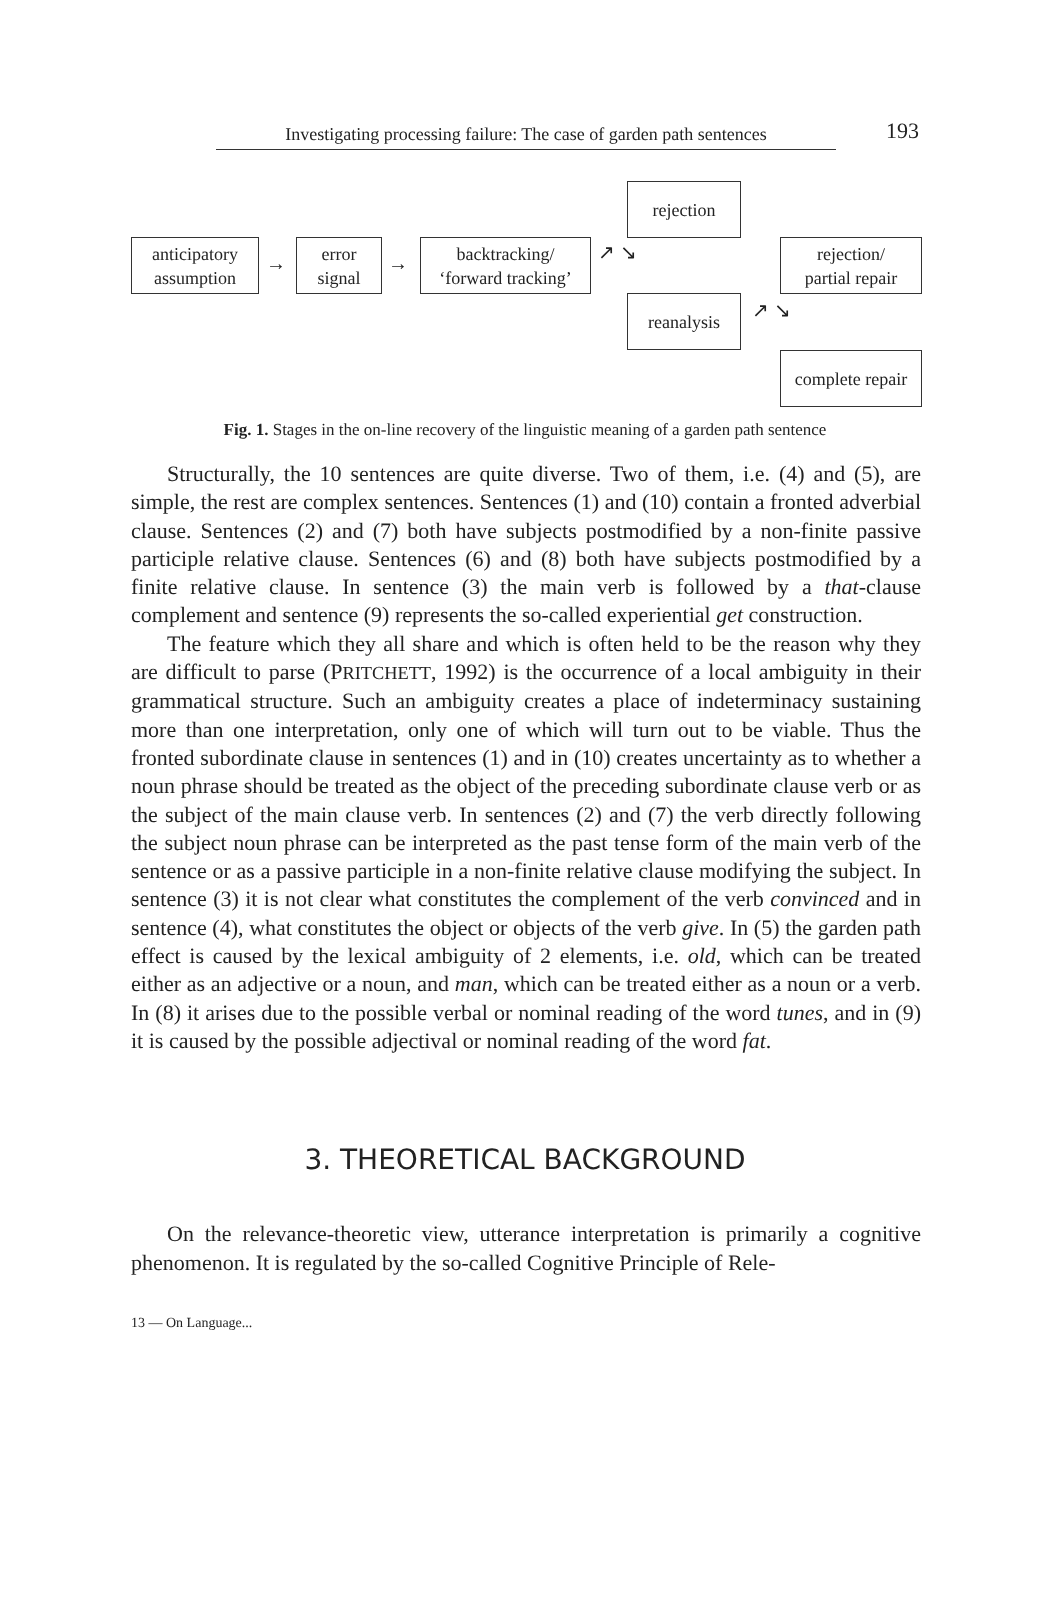Investigating processing failure: The case of garden path sentences
193
anticipatory
assumption
→
error
signal
→
backtracking/
‘forward tracking’
↗ ↘
rejection
reanalysis ↗ ↘
rejection/
partial repair
complete repair
Fig. 1. Stages in the on-line recovery of the linguistic meaning of a garden path sentence
Structurally, the 10 sentences are quite diverse. Two of them, i.e. (4) and (5), are simple, the rest are complex sentences. Sentences (1) and (10) contain a fronted adverbial clause. Sentences (2) and (7) both have subjects postmodified by a non-finite passive participle relative clause. Sentences (6) and (8) both have subjects postmodified by a finite relative clause. In sentence (3) the main verb is followed by a that-clause complement and sentence (9) represents the so-called experiential get construction.
The feature which they all share and which is often held to be the reason why they are difficult to parse (PRITCHETT, 1992) is the occurrence of a local ambiguity in their grammatical structure. Such an ambiguity creates a place of indeterminacy sustaining more than one interpretation, only one of which will turn out to be viable. Thus the fronted subordinate clause in sentences (1) and in (10) creates uncertainty as to whether a noun phrase should be treated as the object of the preceding subordinate clause verb or as the subject of the main clause verb. In sentences (2) and (7) the verb directly following the subject noun phrase can be interpreted as the past tense form of the main verb of the sentence or as a passive participle in a non-finite relative clause modifying the subject. In sentence (3) it is not clear what constitutes the complement of the verb convinced and in sentence (4), what constitutes the object or objects of the verb give. In (5) the garden path effect is caused by the lexical ambiguity of 2 elements, i.e. old, which can be treated either as an adjective or a noun, and man, which can be treated either as a noun or a verb. In (8) it arises due to the possible verbal or nominal reading of the word tunes, and in (9) it is caused by the possible adjectival or nominal reading of the word fat.
3. THEORETICAL BACKGROUND
On the relevance-theoretic view, utterance interpretation is primarily a cognitive phenomenon. It is regulated by the so-called Cognitive Principle of Rele-
13 — On Language...